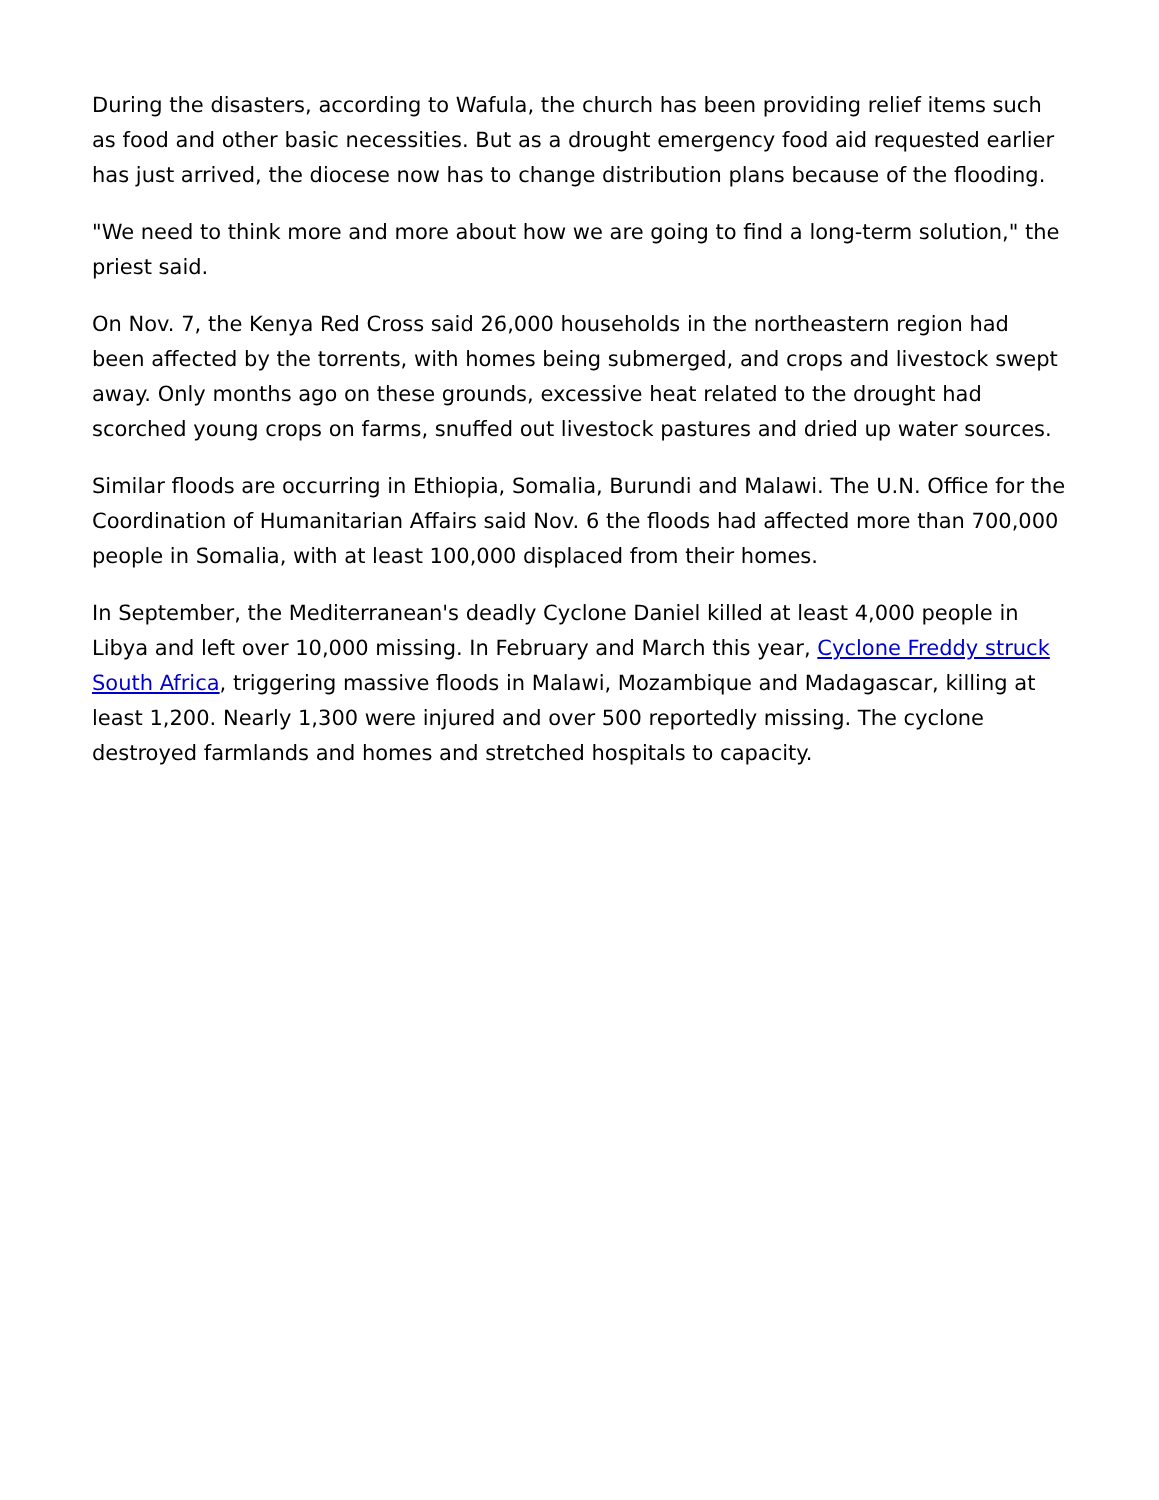During the disasters, according to Wafula, the church has been providing relief items such as food and other basic necessities. But as a drought emergency food aid requested earlier has just arrived, the diocese now has to change distribution plans because of the flooding.
"We need to think more and more about how we are going to find a long-term solution," the priest said.
On Nov. 7, the Kenya Red Cross said 26,000 households in the northeastern region had been affected by the torrents, with homes being submerged, and crops and livestock swept away. Only months ago on these grounds, excessive heat related to the drought had scorched young crops on farms, snuffed out livestock pastures and dried up water sources.
Similar floods are occurring in Ethiopia, Somalia, Burundi and Malawi. The U.N. Office for the Coordination of Humanitarian Affairs said Nov. 6 the floods had affected more than 700,000 people in Somalia, with at least 100,000 displaced from their homes.
In September, the Mediterranean's deadly Cyclone Daniel killed at least 4,000 people in Libya and left over 10,000 missing. In February and March this year, Cyclone Freddy struck South Africa, triggering massive floods in Malawi, Mozambique and Madagascar, killing at least 1,200. Nearly 1,300 were injured and over 500 reportedly missing. The cyclone destroyed farmlands and homes and stretched hospitals to capacity.